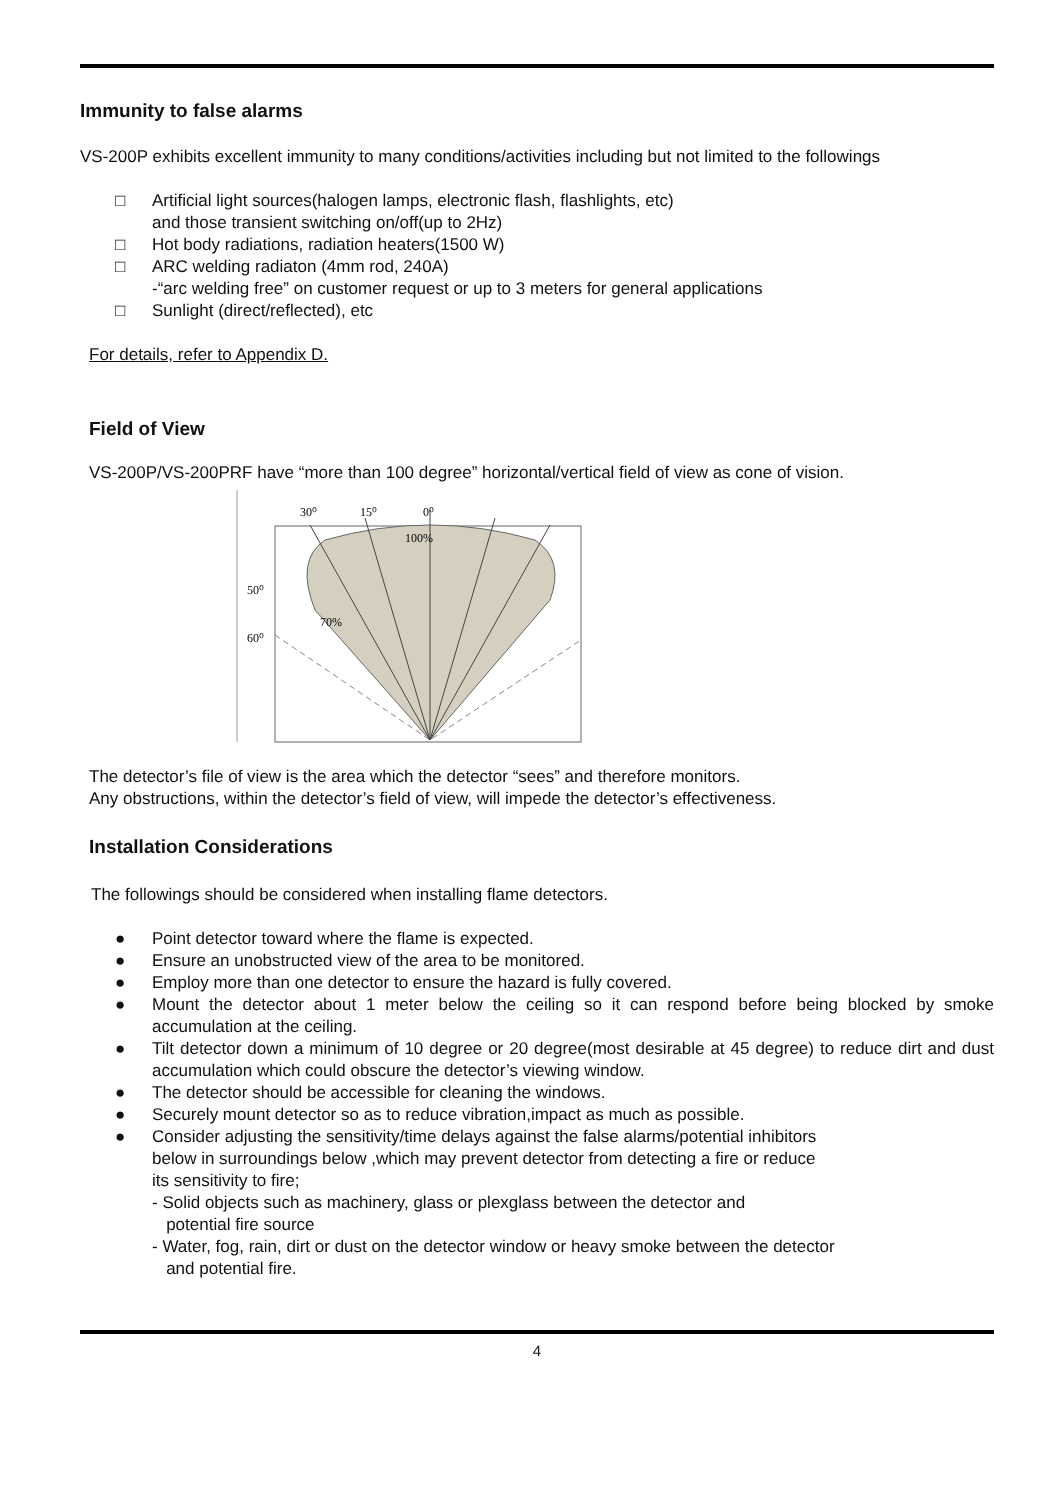Immunity to false alarms
VS-200P exhibits excellent immunity to many conditions/activities including but not limited to the followings
□ Artificial light sources(halogen lamps, electronic flash, flashlights, etc)
and those transient switching on/off(up to 2Hz)
□ Hot body radiations, radiation heaters(1500 W)
□ ARC welding radiaton (4mm rod, 240A)
-“arc welding free” on customer request or up to 3 meters for general applications
□ Sunlight (direct/reflected), etc
For details, refer to Appendix D.
Field of View
VS-200P/VS-200PRF have “more than 100 degree” horizontal/vertical field of view as cone of vision.
30⁰
15⁰
0⁰
100%
50⁰
60⁰
70%
The detector’s file of view is the area which the detector “sees” and therefore monitors.
Any obstructions, within the detector’s field of view, will impede the detector’s effectiveness.
Installation Considerations
The followings should be considered when installing flame detectors.
● Point detector toward where the flame is expected.
● Ensure an unobstructed view of the area to be monitored.
● Employ more than one detector to ensure the hazard is fully covered.
● Mount the detector about 1 meter below the ceiling so it can respond before being blocked by smoke accumulation at the ceiling.
● Tilt detector down a minimum of 10 degree or 20 degree(most desirable at 45 degree) to reduce dirt and dust accumulation which could obscure the detector’s viewing window.
● The detector should be accessible for cleaning the windows.
● Securely mount detector so as to reduce vibration,impact as much as possible.
● Consider adjusting the sensitivity/time delays against the false alarms/potential inhibitors
below in surroundings below ,which may prevent detector from detecting a fire or reduce
its sensitivity to fire;
- Solid objects such as machinery, glass or plexglass between the detector and
potential fire source
- Water, fog, rain, dirt or dust on the detector window or heavy smoke between the detector
and potential fire.
4